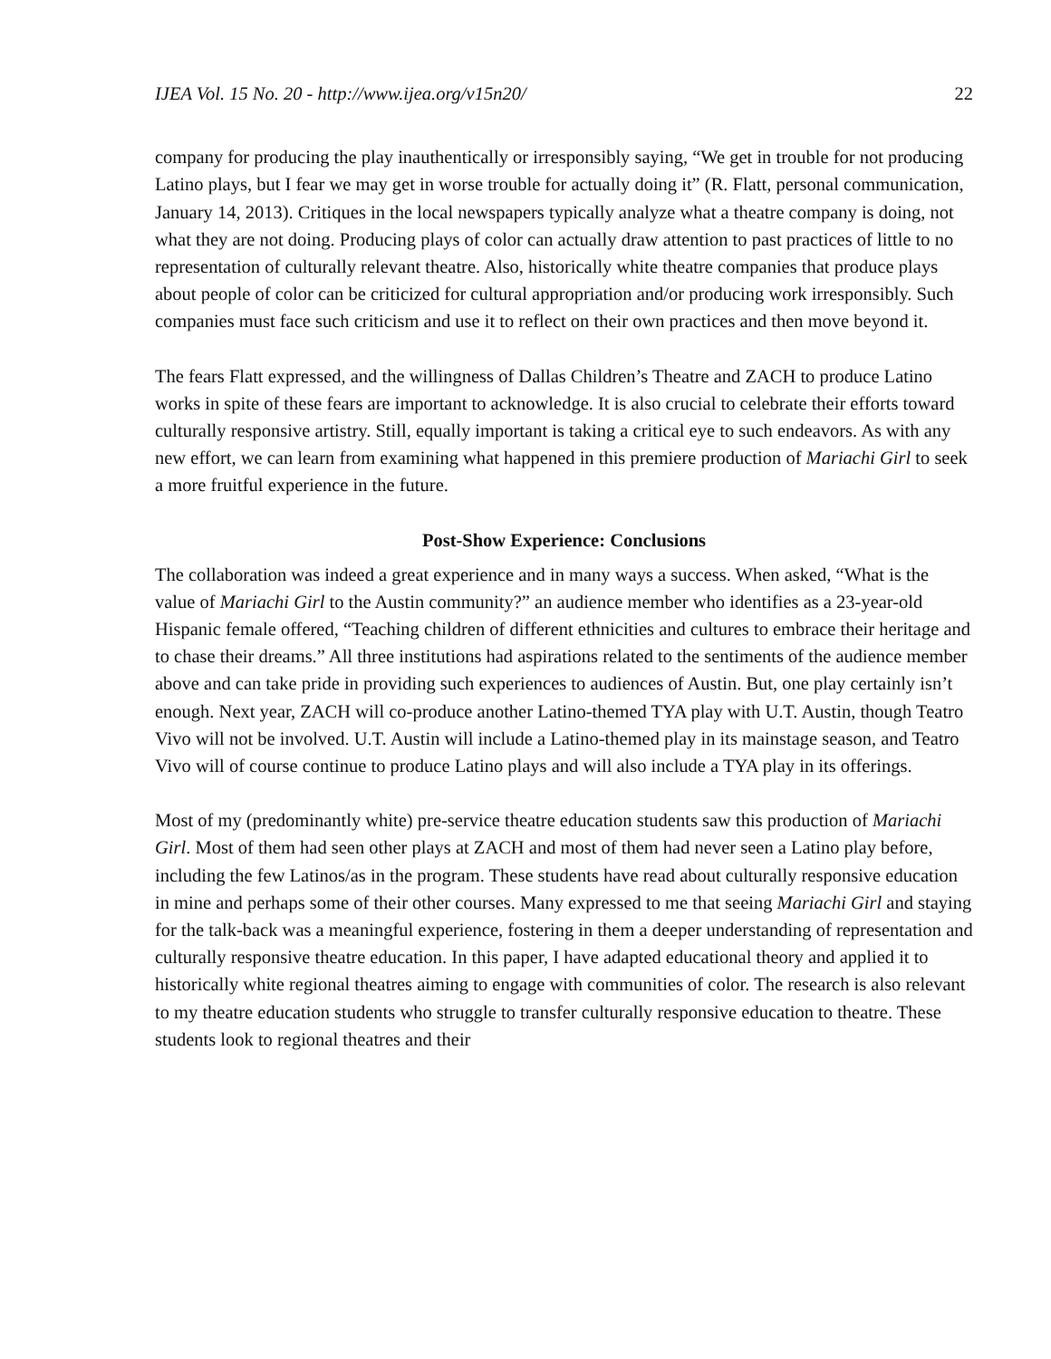IJEA Vol. 15 No. 20 - http://www.ijea.org/v15n20/ 22
company for producing the play inauthentically or irresponsibly saying, “We get in trouble for not producing Latino plays, but I fear we may get in worse trouble for actually doing it” (R. Flatt, personal communication, January 14, 2013). Critiques in the local newspapers typically analyze what a theatre company is doing, not what they are not doing. Producing plays of color can actually draw attention to past practices of little to no representation of culturally relevant theatre. Also, historically white theatre companies that produce plays about people of color can be criticized for cultural appropriation and/or producing work irresponsibly. Such companies must face such criticism and use it to reflect on their own practices and then move beyond it.
The fears Flatt expressed, and the willingness of Dallas Children’s Theatre and ZACH to produce Latino works in spite of these fears are important to acknowledge. It is also crucial to celebrate their efforts toward culturally responsive artistry. Still, equally important is taking a critical eye to such endeavors. As with any new effort, we can learn from examining what happened in this premiere production of Mariachi Girl to seek a more fruitful experience in the future.
Post-Show Experience: Conclusions
The collaboration was indeed a great experience and in many ways a success. When asked, “What is the value of Mariachi Girl to the Austin community?” an audience member who identifies as a 23-year-old Hispanic female offered, “Teaching children of different ethnicities and cultures to embrace their heritage and to chase their dreams.” All three institutions had aspirations related to the sentiments of the audience member above and can take pride in providing such experiences to audiences of Austin. But, one play certainly isn’t enough. Next year, ZACH will co-produce another Latino-themed TYA play with U.T. Austin, though Teatro Vivo will not be involved. U.T. Austin will include a Latino-themed play in its mainstage season, and Teatro Vivo will of course continue to produce Latino plays and will also include a TYA play in its offerings.
Most of my (predominantly white) pre-service theatre education students saw this production of Mariachi Girl. Most of them had seen other plays at ZACH and most of them had never seen a Latino play before, including the few Latinos/as in the program. These students have read about culturally responsive education in mine and perhaps some of their other courses. Many expressed to me that seeing Mariachi Girl and staying for the talk-back was a meaningful experience, fostering in them a deeper understanding of representation and culturally responsive theatre education. In this paper, I have adapted educational theory and applied it to historically white regional theatres aiming to engage with communities of color. The research is also relevant to my theatre education students who struggle to transfer culturally responsive education to theatre. These students look to regional theatres and their